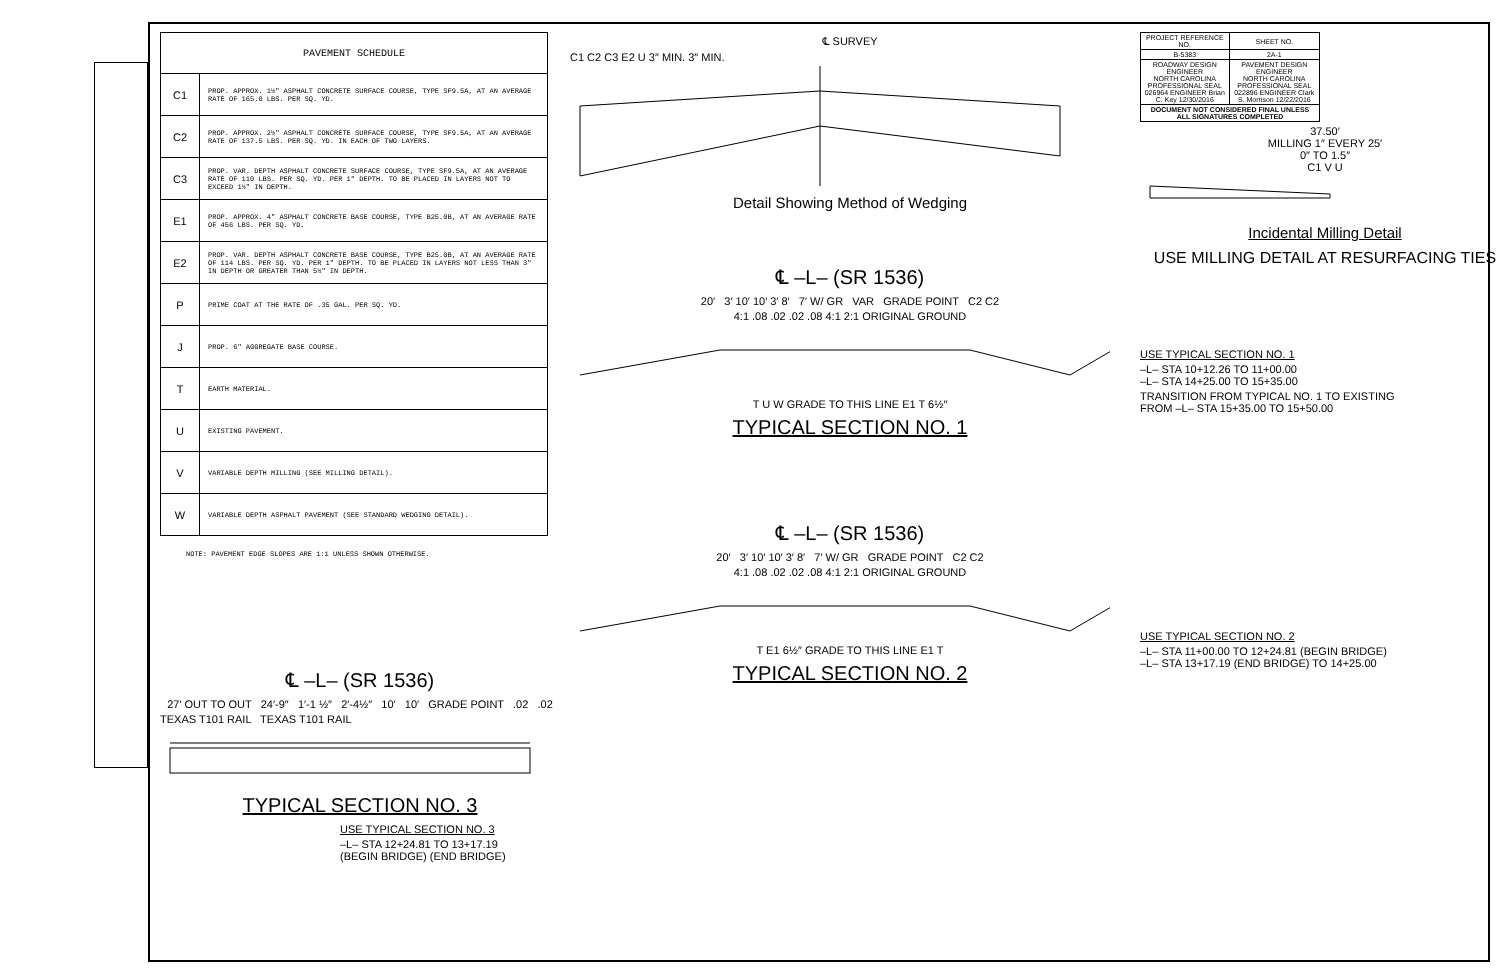| PAVEMENT SCHEDULE | |
| --- | --- |
| C1 | PROP. APPROX. 1½" ASPHALT CONCRETE SURFACE COURSE, TYPE SF9.5A, AT AN AVERAGE RATE OF 165.0 LBS. PER SQ. YD. |
| C2 | PROP. APPROX. 2½" ASPHALT CONCRETE SURFACE COURSE, TYPE SF9.5A, AT AN AVERAGE RATE OF 137.5 LBS. PER SQ. YD. IN EACH OF TWO LAYERS. |
| C3 | PROP. VAR. DEPTH ASPHALT CONCRETE SURFACE COURSE, TYPE SF9.5A, AT AN AVERAGE RATE OF 110 LBS. PER SQ. YD. PER 1" DEPTH. TO BE PLACED IN LAYERS NOT TO EXCEED 1½" IN DEPTH. |
| E1 | PROP. APPROX. 4" ASPHALT CONCRETE BASE COURSE, TYPE B25.0B, AT AN AVERAGE RATE OF 456 LBS. PER SQ. YD. |
| E2 | PROP. VAR. DEPTH ASPHALT CONCRETE BASE COURSE, TYPE B25.0B, AT AN AVERAGE RATE OF 114 LBS. PER SQ. YD. PER 1" DEPTH. TO BE PLACED IN LAYERS NOT LESS THAN 3" IN DEPTH OR GREATER THAN 5½" IN DEPTH. |
| P | PRIME COAT AT THE RATE OF .35 GAL. PER SQ. YD. |
| J | PROP. 6" AGGREGATE BASE COURSE. |
| T | EARTH MATERIAL. |
| U | EXISTING PAVEMENT. |
| V | VARIABLE DEPTH MILLING (SEE MILLING DETAIL). |
| W | VARIABLE DEPTH ASPHALT PAVEMENT (SEE STANDARD WEDGING DETAIL). |
NOTE: PAVEMENT EDGE SLOPES ARE 1:1 UNLESS SHOWN OTHERWISE.
℄ –L– (SR 1536)
27′ OUT TO OUT 24′-9″ 1′-1 ½″ 2′-4½″ 10′ 10′ GRADE POINT .02 .02
TEXAS T101 RAIL TEXAS T101 RAIL
TYPICAL SECTION NO. 3
USE TYPICAL SECTION NO. 3
–L– STA 12+24.81 TO 13+17.19
(BEGIN BRIDGE) (END BRIDGE)
℄ SURVEY
C1 C2 C3 E2 U 3″ MIN. 3″ MIN.
Detail Showing Method of Wedging
℄ –L– (SR 1536)
20′ 3′ 10′ 10′ 3′ 8′ 7′ W/ GR VAR GRADE POINT C2 C2
4:1 .08 .02 .02 .08 4:1 2:1 ORIGINAL GROUND
T U W GRADE TO THIS LINE E1 T 6½″
TYPICAL SECTION NO. 1
℄ –L– (SR 1536)
20′ 3′ 10′ 10′ 3′ 8′ 7′ W/ GR GRADE POINT C2 C2
4:1 .08 .02 .02 .08 4:1 2:1 ORIGINAL GROUND
T E1 6½″ GRADE TO THIS LINE E1 T
TYPICAL SECTION NO. 2
| PROJECT REFERENCE NO. | SHEET NO. |
| B-5383 | 2A-1 |
| ROADWAY DESIGN ENGINEER NORTH CAROLINA PROFESSIONAL SEAL 026964 ENGINEER Brian C. Key 12/30/2016 | PAVEMENT DESIGN ENGINEER NORTH CAROLINA PROFESSIONAL SEAL 022896 ENGINEER Clark S. Morrison 12/22/2016 |
| DOCUMENT NOT CONSIDERED FINAL UNLESS ALL SIGNATURES COMPLETED | |
37.50′
MILLING 1″ EVERY 25′
0″ TO 1.5″
C1 V U
Incidental Milling Detail
USE MILLING DETAIL AT RESURFACING TIES
USE TYPICAL SECTION NO. 1
–L– STA 10+12.26 TO 11+00.00
–L– STA 14+25.00 TO 15+35.00
TRANSITION FROM TYPICAL NO. 1 TO EXISTING
FROM –L– STA 15+35.00 TO 15+50.00
USE TYPICAL SECTION NO. 2
–L– STA 11+00.00 TO 12+24.81 (BEGIN BRIDGE)
–L– STA 13+17.19 (END BRIDGE) TO 14+25.00